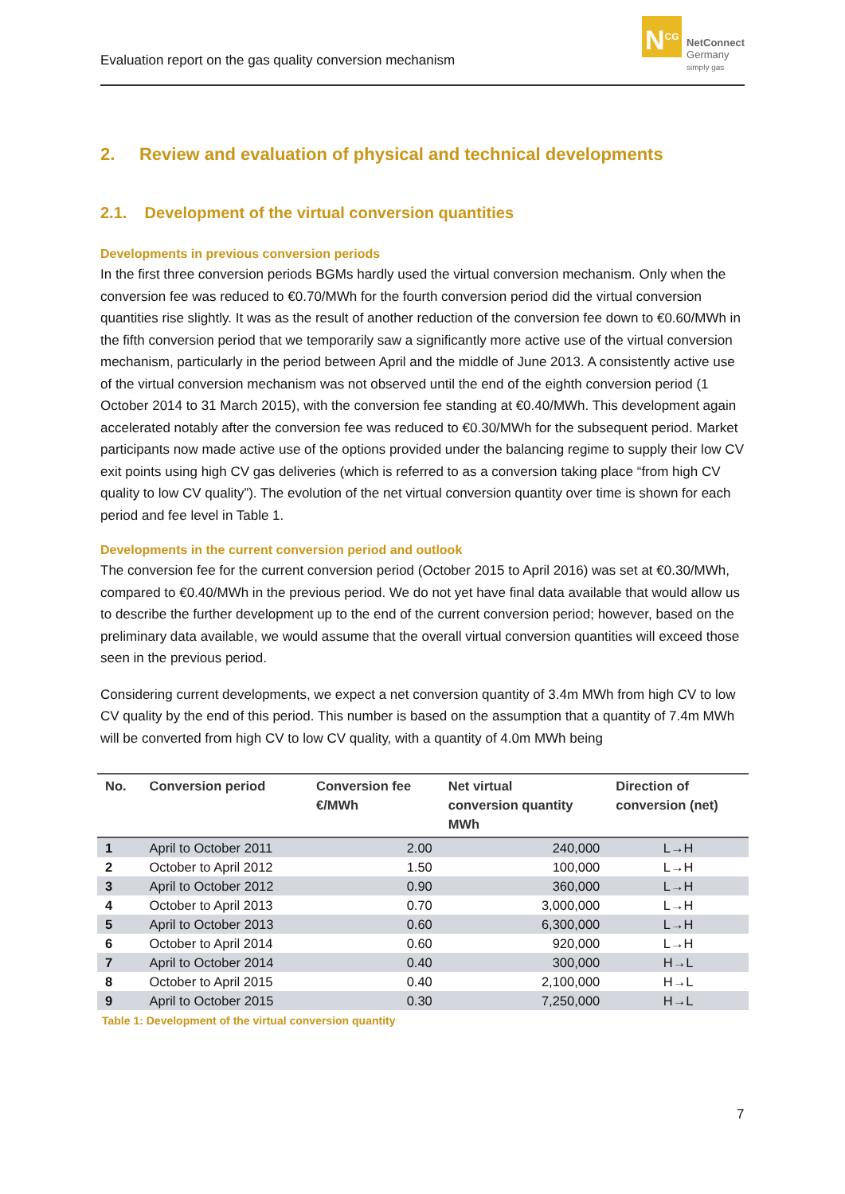Evaluation report on the gas quality conversion mechanism
N<sup>CG</sup>
NetConnect
Germany
simply gas
2. Review and evaluation of physical and technical developments
2.1. Development of the virtual conversion quantities
Developments in previous conversion periods
In the first three conversion periods BGMs hardly used the virtual conversion mechanism. Only when the conversion fee was reduced to €0.70/MWh for the fourth conversion period did the virtual conversion quantities rise slightly. It was as the result of another reduction of the conversion fee down to €0.60/MWh in the fifth conversion period that we temporarily saw a significantly more active use of the virtual conversion mechanism, particularly in the period between April and the middle of June 2013. A consistently active use of the virtual conversion mechanism was not observed until the end of the eighth conversion period (1 October 2014 to 31 March 2015), with the conversion fee standing at €0.40/MWh. This development again accelerated notably after the conversion fee was reduced to €0.30/MWh for the subsequent period. Market participants now made active use of the options provided under the balancing regime to supply their low CV exit points using high CV gas deliveries (which is referred to as a conversion taking place “from high CV quality to low CV quality”). The evolution of the net virtual conversion quantity over time is shown for each period and fee level in Table 1.
Developments in the current conversion period and outlook
The conversion fee for the current conversion period (October 2015 to April 2016) was set at €0.30/MWh, compared to €0.40/MWh in the previous period. We do not yet have final data available that would allow us to describe the further development up to the end of the current conversion period; however, based on the preliminary data available, we would assume that the overall virtual conversion quantities will exceed those seen in the previous period.
Considering current developments, we expect a net conversion quantity of 3.4m MWh from high CV to low CV quality by the end of this period. This number is based on the assumption that a quantity of 7.4m MWh will be converted from high CV to low CV quality, with a quantity of 4.0m MWh being
| No. | Conversion period | Conversion fee €/MWh | Net virtual conversion quantity MWh | Direction of conversion (net) |
| --- | --- | --- | --- | --- |
| 1 | April to October 2011 | 2.00 | 240,000 | L→H |
| 2 | October to April 2012 | 1.50 | 100,000 | L→H |
| 3 | April to October 2012 | 0.90 | 360,000 | L→H |
| 4 | October to April 2013 | 0.70 | 3,000,000 | L→H |
| 5 | April to October 2013 | 0.60 | 6,300,000 | L→H |
| 6 | October to April 2014 | 0.60 | 920,000 | L→H |
| 7 | April to October 2014 | 0.40 | 300,000 | H→L |
| 8 | October to April 2015 | 0.40 | 2,100,000 | H→L |
| 9 | April to October 2015 | 0.30 | 7,250,000 | H→L |
Table 1: Development of the virtual conversion quantity
7